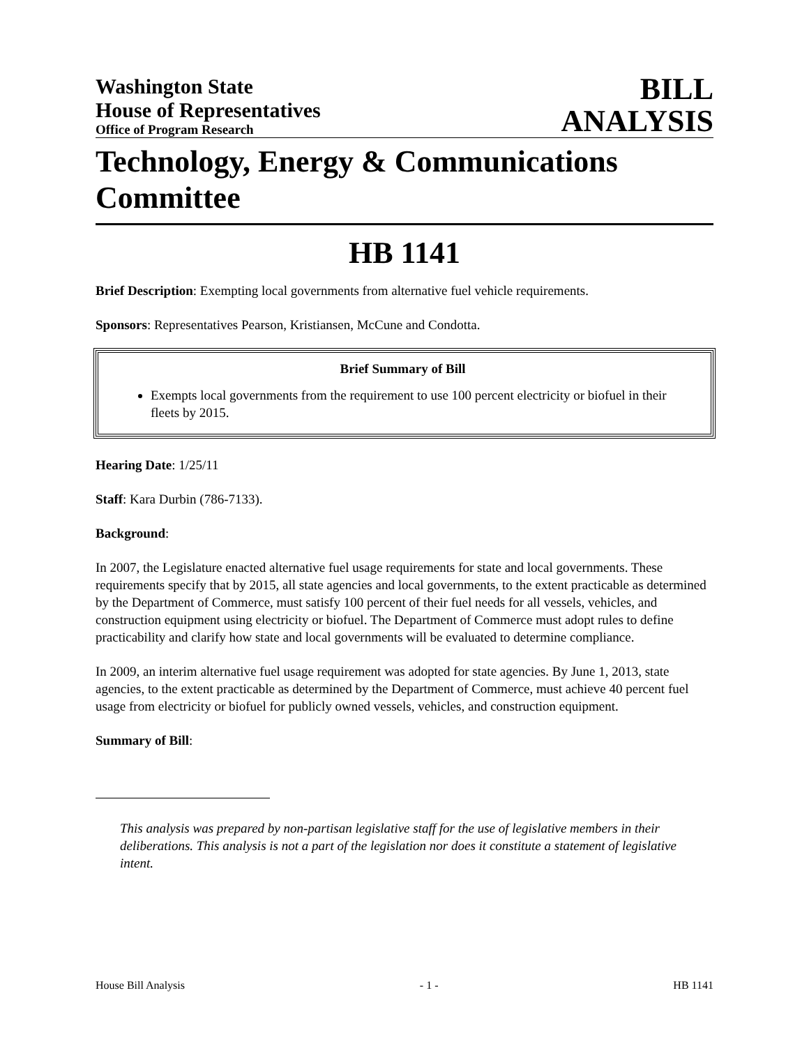Washington State
House of Representatives
Office of Program Research
BILL
ANALYSIS
Technology, Energy & Communications Committee
HB 1141
Brief Description: Exempting local governments from alternative fuel vehicle requirements.
Sponsors: Representatives Pearson, Kristiansen, McCune and Condotta.
Brief Summary of Bill
Exempts local governments from the requirement to use 100 percent electricity or biofuel in their fleets by 2015.
Hearing Date: 1/25/11
Staff: Kara Durbin (786-7133).
Background:
In 2007, the Legislature enacted alternative fuel usage requirements for state and local governments. These requirements specify that by 2015, all state agencies and local governments, to the extent practicable as determined by the Department of Commerce, must satisfy 100 percent of their fuel needs for all vessels, vehicles, and construction equipment using electricity or biofuel. The Department of Commerce must adopt rules to define practicability and clarify how state and local governments will be evaluated to determine compliance.
In 2009, an interim alternative fuel usage requirement was adopted for state agencies. By June 1, 2013, state agencies, to the extent practicable as determined by the Department of Commerce, must achieve 40 percent fuel usage from electricity or biofuel for publicly owned vessels, vehicles, and construction equipment.
Summary of Bill:
This analysis was prepared by non-partisan legislative staff for the use of legislative members in their deliberations. This analysis is not a part of the legislation nor does it constitute a statement of legislative intent.
House Bill Analysis - 1 - HB 1141